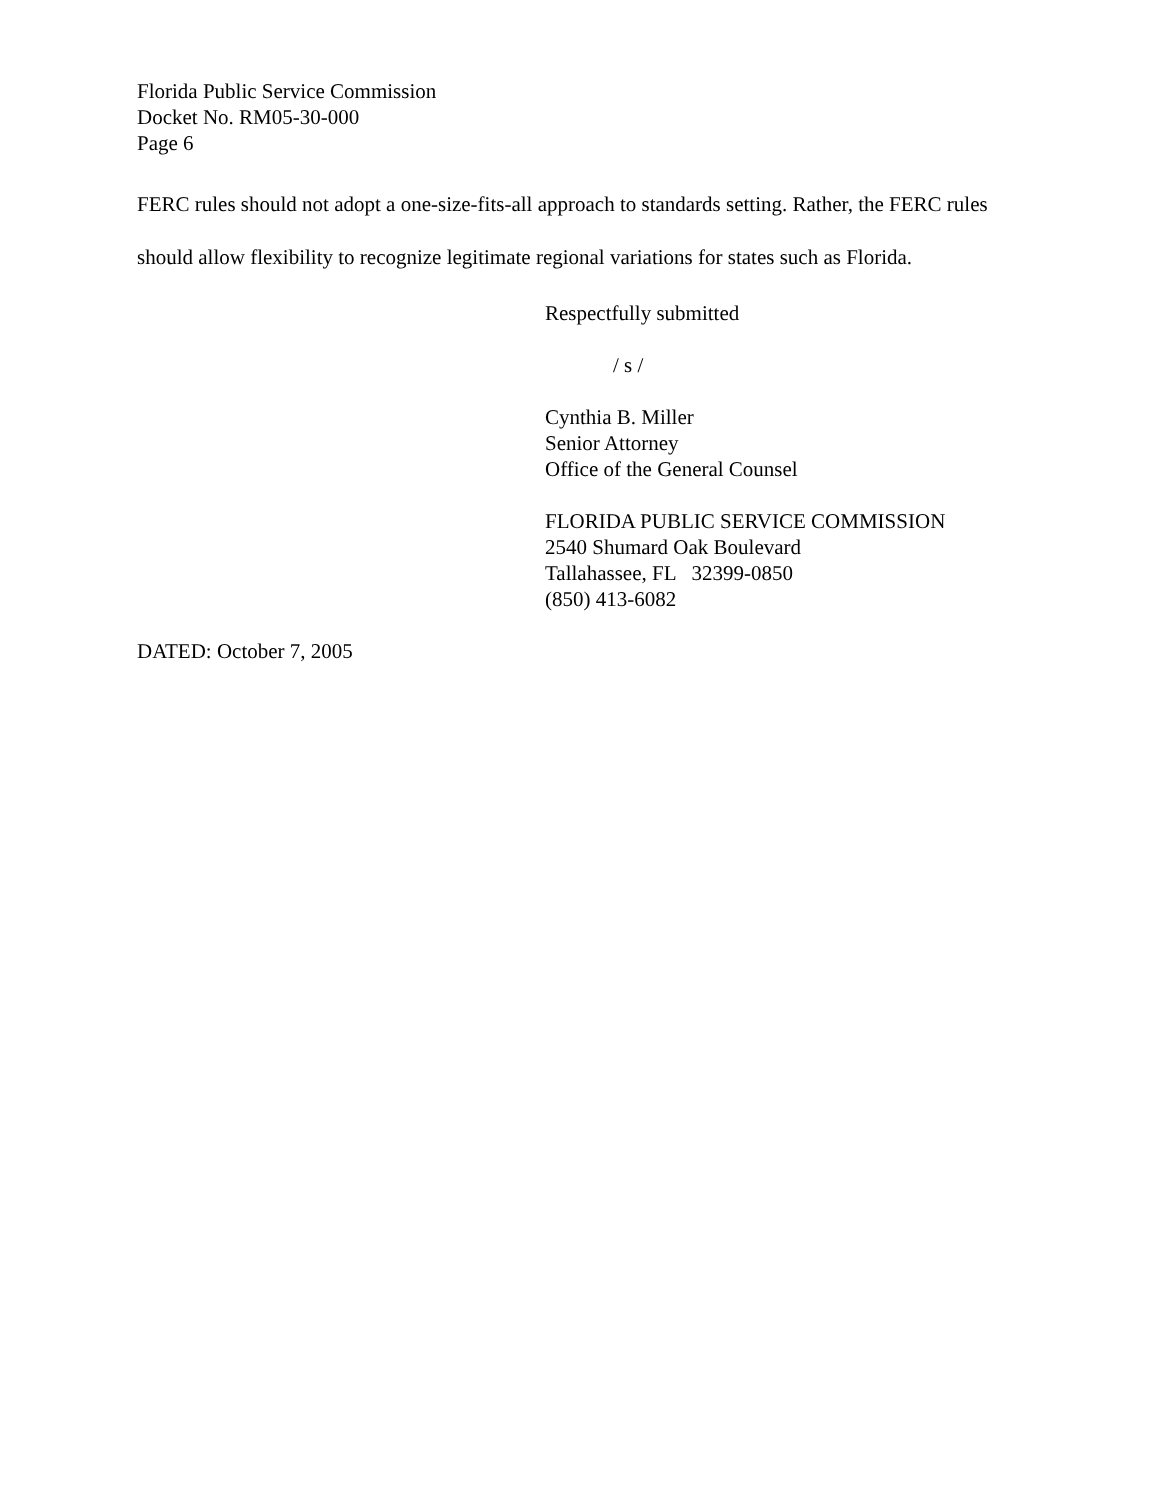Florida Public Service Commission
Docket No. RM05-30-000
Page 6
FERC rules should not adopt a one-size-fits-all approach to standards setting. Rather, the FERC rules should allow flexibility to recognize legitimate regional variations for states such as Florida.
Respectfully submitted
/ s /
Cynthia B. Miller
Senior Attorney
Office of the General Counsel
FLORIDA PUBLIC SERVICE COMMISSION
2540 Shumard Oak Boulevard
Tallahassee, FL 32399-0850
(850) 413-6082
DATED: October 7, 2005